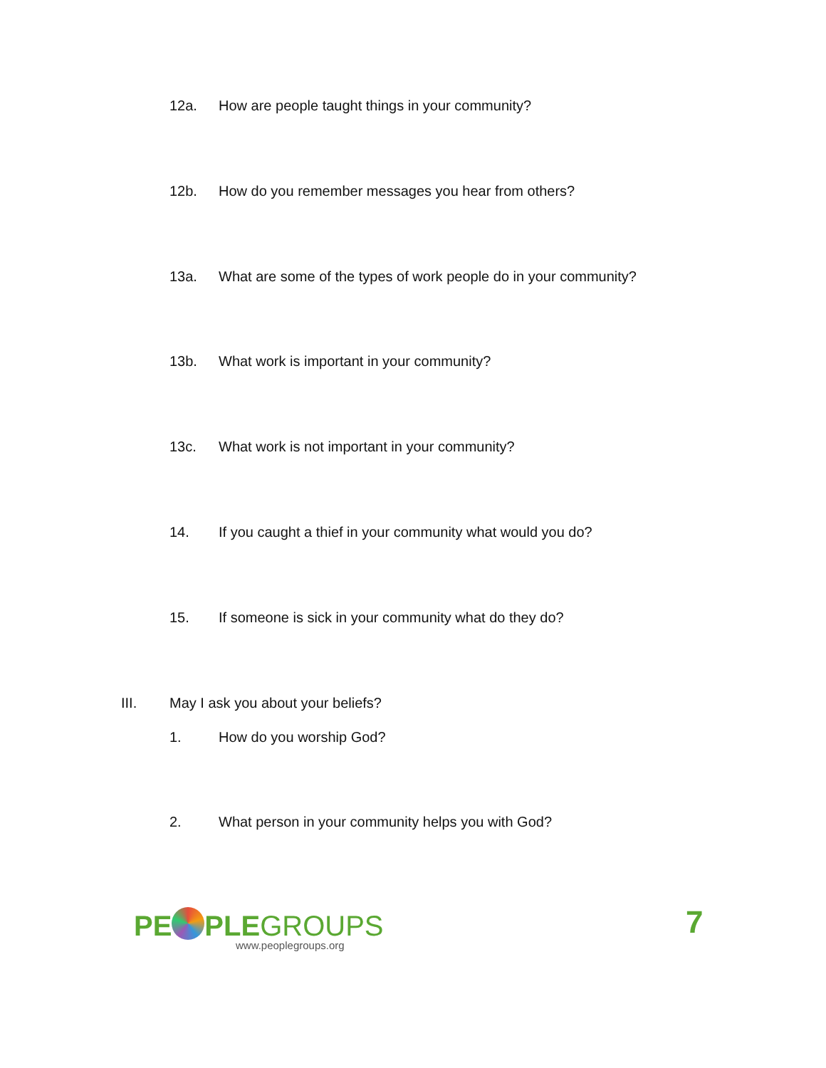12a. How are people taught things in your community?
12b. How do you remember messages you hear from others?
13a. What are some of the types of work people do in your community?
13b. What work is important in your community?
13c. What work is not important in your community?
14. If you caught a thief in your community what would you do?
15. If someone is sick in your community what do they do?
III. May I ask you about your beliefs?
1. How do you worship God?
2. What person in your community helps you with God?
PE PLEGROUPS
www.peoplegroups.org
7